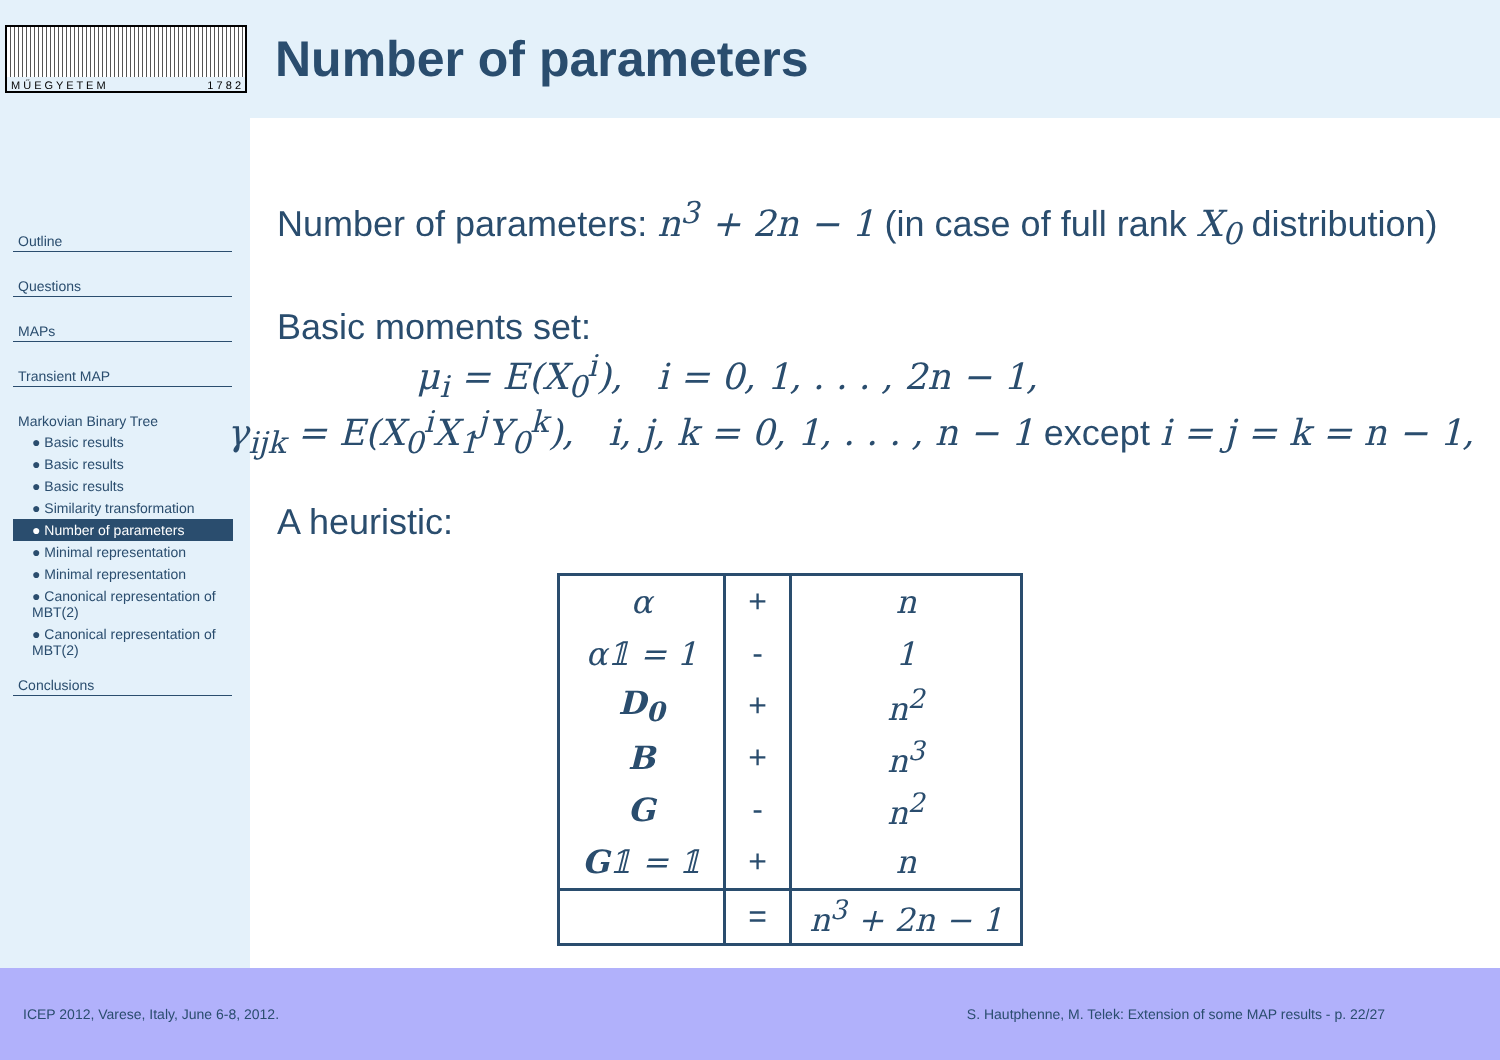M Ű E G Y E T E M 1 7 8 2
Number of parameters
Outline
Questions
MAPs
Transient MAP
Markovian Binary Tree
● Basic results
● Basic results
● Basic results
● Similarity transformation
● Number of parameters
● Minimal representation
● Minimal representation
● Canonical representation of MBT(2)
● Canonical representation of MBT(2)
Conclusions
Number of parameters: n<sup>3</sup> + 2n − 1 (in case of full rank X<sub>0</sub> distribution)
Basic moments set:
μ<sub>i</sub> = E(X<sub>0</sub><sup>i</sup>), i = 0, 1, . . . , 2n − 1,
γ<sub>ijk</sub> = E(X<sub>0</sub><sup>i</sup>X<sub>1</sub><sup>j</sup>Y<sub>0</sub><sup>k</sup>), i, j, k = 0, 1, . . . , n − 1 except i = j = k = n − 1,
A heuristic:
| α | + | n |
| α𝟙 = 1 | - | 1 |
| D<sub>0</sub> | + | n<sup>2</sup> |
| B | + | n<sup>3</sup> |
| G | - | n<sup>2</sup> |
| G 𝟙 = 𝟙 | + | n |
| | = | n<sup>3</sup> + 2n − 1 |
ICEP 2012, Varese, Italy, June 6-8, 2012. S. Hautphenne, M. Telek: Extension of some MAP results - p. 22/27